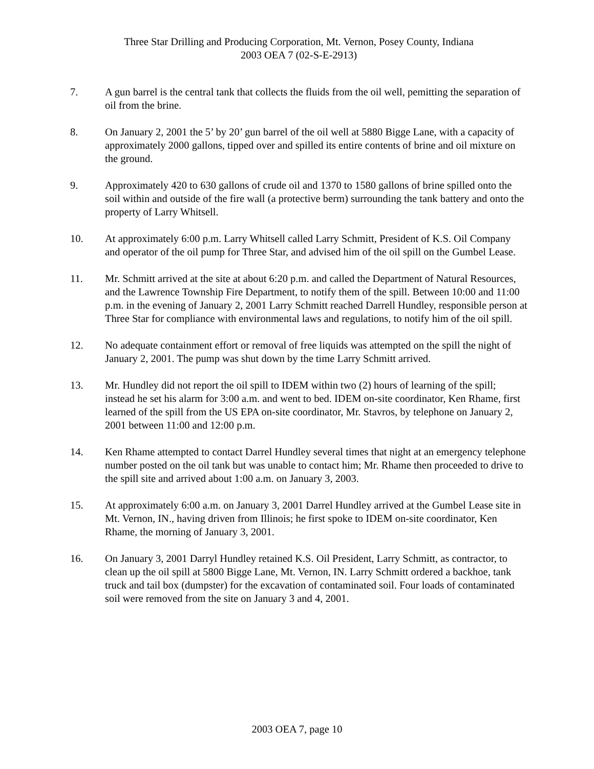Three Star Drilling and Producing Corporation, Mt. Vernon, Posey County, Indiana
2003 OEA 7 (02-S-E-2913)
7. A gun barrel is the central tank that collects the fluids from the oil well, pemitting the separation of oil from the brine.
8. On January 2, 2001 the 5’ by 20’ gun barrel of the oil well at 5880 Bigge Lane, with a capacity of approximately 2000 gallons, tipped over and spilled its entire contents of brine and oil mixture on the ground.
9. Approximately 420 to 630 gallons of crude oil and 1370 to 1580 gallons of brine spilled onto the soil within and outside of the fire wall (a protective berm) surrounding the tank battery and onto the property of Larry Whitsell.
10. At approximately 6:00 p.m. Larry Whitsell called Larry Schmitt, President of K.S. Oil Company and operator of the oil pump for Three Star, and advised him of the oil spill on the Gumbel Lease.
11. Mr. Schmitt arrived at the site at about 6:20 p.m. and called the Department of Natural Resources, and the Lawrence Township Fire Department, to notify them of the spill. Between 10:00 and 11:00 p.m. in the evening of January 2, 2001 Larry Schmitt reached Darrell Hundley, responsible person at Three Star for compliance with environmental laws and regulations, to notify him of the oil spill.
12. No adequate containment effort or removal of free liquids was attempted on the spill the night of January 2, 2001. The pump was shut down by the time Larry Schmitt arrived.
13. Mr. Hundley did not report the oil spill to IDEM within two (2) hours of learning of the spill; instead he set his alarm for 3:00 a.m. and went to bed. IDEM on-site coordinator, Ken Rhame, first learned of the spill from the US EPA on-site coordinator, Mr. Stavros, by telephone on January 2, 2001 between 11:00 and 12:00 p.m.
14. Ken Rhame attempted to contact Darrel Hundley several times that night at an emergency telephone number posted on the oil tank but was unable to contact him; Mr. Rhame then proceeded to drive to the spill site and arrived about 1:00 a.m. on January 3, 2003.
15. At approximately 6:00 a.m. on January 3, 2001 Darrel Hundley arrived at the Gumbel Lease site in Mt. Vernon, IN., having driven from Illinois; he first spoke to IDEM on-site coordinator, Ken Rhame, the morning of January 3, 2001.
16. On January 3, 2001 Darryl Hundley retained K.S. Oil President, Larry Schmitt, as contractor, to clean up the oil spill at 5800 Bigge Lane, Mt. Vernon, IN. Larry Schmitt ordered a backhoe, tank truck and tail box (dumpster) for the excavation of contaminated soil. Four loads of contaminated soil were removed from the site on January 3 and 4, 2001.
2003 OEA 7, page 10